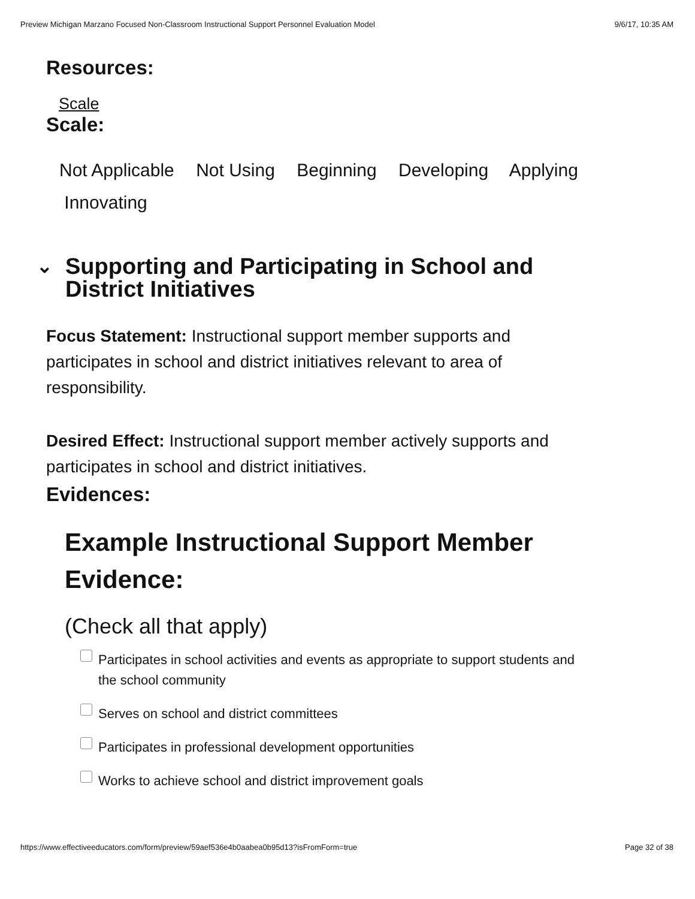Preview Michigan Marzano Focused Non-Classroom Instructional Support Personnel Evaluation Model 9/6/17, 10:35 AM
Resources:
Scale
Scale:
Not Applicable Not Using Beginning Developing Applying
Innovating
⌄
Supporting and Participating in School and
District Initiatives
Focus Statement: Instructional support member supports and participates in school and district initiatives relevant to area of responsibility.
Desired Effect: Instructional support member actively supports and participates in school and district initiatives.
Evidences:
Example Instructional Support Member Evidence:
(Check all that apply)
Participates in school activities and events as appropriate to support students and the school community
Serves on school and district committees
Participates in professional development opportunities
Works to achieve school and district improvement goals
https://www.effectiveeducators.com/form/preview/59aef536e4b0aabea0b95d13?isFromForm=true Page 32 of 38